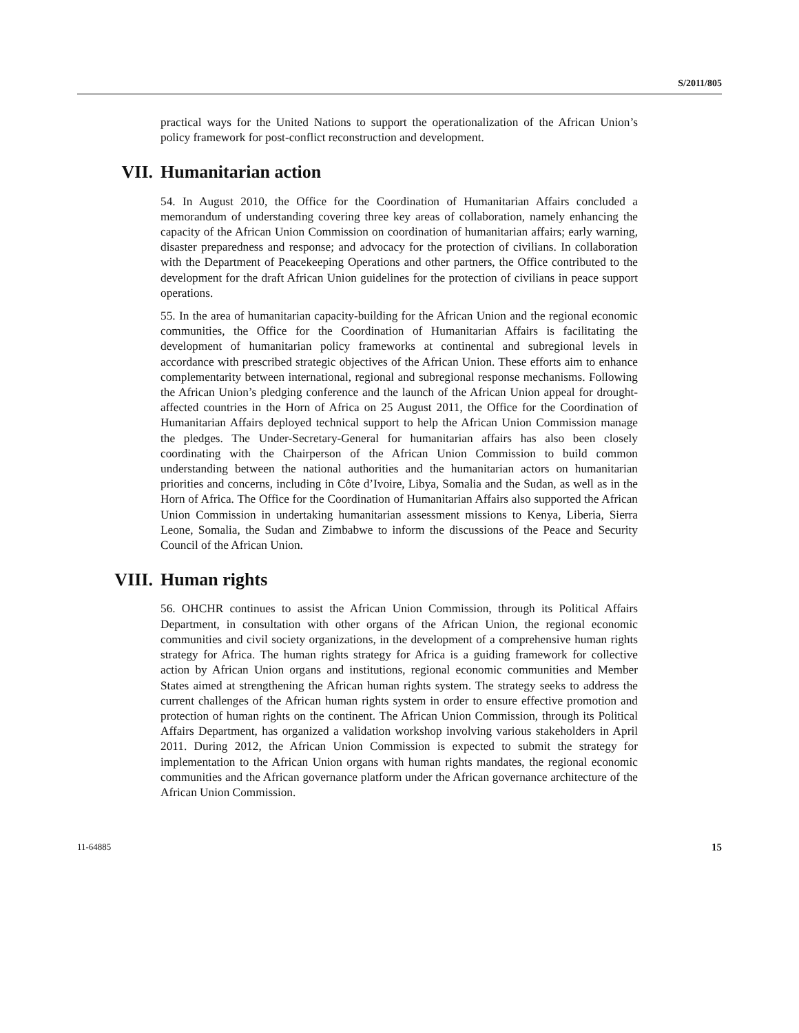S/2011/805
practical ways for the United Nations to support the operationalization of the African Union’s policy framework for post-conflict reconstruction and development.
VII. Humanitarian action
54. In August 2010, the Office for the Coordination of Humanitarian Affairs concluded a memorandum of understanding covering three key areas of collaboration, namely enhancing the capacity of the African Union Commission on coordination of humanitarian affairs; early warning, disaster preparedness and response; and advocacy for the protection of civilians. In collaboration with the Department of Peacekeeping Operations and other partners, the Office contributed to the development for the draft African Union guidelines for the protection of civilians in peace support operations.
55. In the area of humanitarian capacity-building for the African Union and the regional economic communities, the Office for the Coordination of Humanitarian Affairs is facilitating the development of humanitarian policy frameworks at continental and subregional levels in accordance with prescribed strategic objectives of the African Union. These efforts aim to enhance complementarity between international, regional and subregional response mechanisms. Following the African Union’s pledging conference and the launch of the African Union appeal for drought-affected countries in the Horn of Africa on 25 August 2011, the Office for the Coordination of Humanitarian Affairs deployed technical support to help the African Union Commission manage the pledges. The Under-Secretary-General for humanitarian affairs has also been closely coordinating with the Chairperson of the African Union Commission to build common understanding between the national authorities and the humanitarian actors on humanitarian priorities and concerns, including in Côte d’Ivoire, Libya, Somalia and the Sudan, as well as in the Horn of Africa. The Office for the Coordination of Humanitarian Affairs also supported the African Union Commission in undertaking humanitarian assessment missions to Kenya, Liberia, Sierra Leone, Somalia, the Sudan and Zimbabwe to inform the discussions of the Peace and Security Council of the African Union.
VIII. Human rights
56. OHCHR continues to assist the African Union Commission, through its Political Affairs Department, in consultation with other organs of the African Union, the regional economic communities and civil society organizations, in the development of a comprehensive human rights strategy for Africa. The human rights strategy for Africa is a guiding framework for collective action by African Union organs and institutions, regional economic communities and Member States aimed at strengthening the African human rights system. The strategy seeks to address the current challenges of the African human rights system in order to ensure effective promotion and protection of human rights on the continent. The African Union Commission, through its Political Affairs Department, has organized a validation workshop involving various stakeholders in April 2011. During 2012, the African Union Commission is expected to submit the strategy for implementation to the African Union organs with human rights mandates, the regional economic communities and the African governance platform under the African governance architecture of the African Union Commission.
11-64885 15